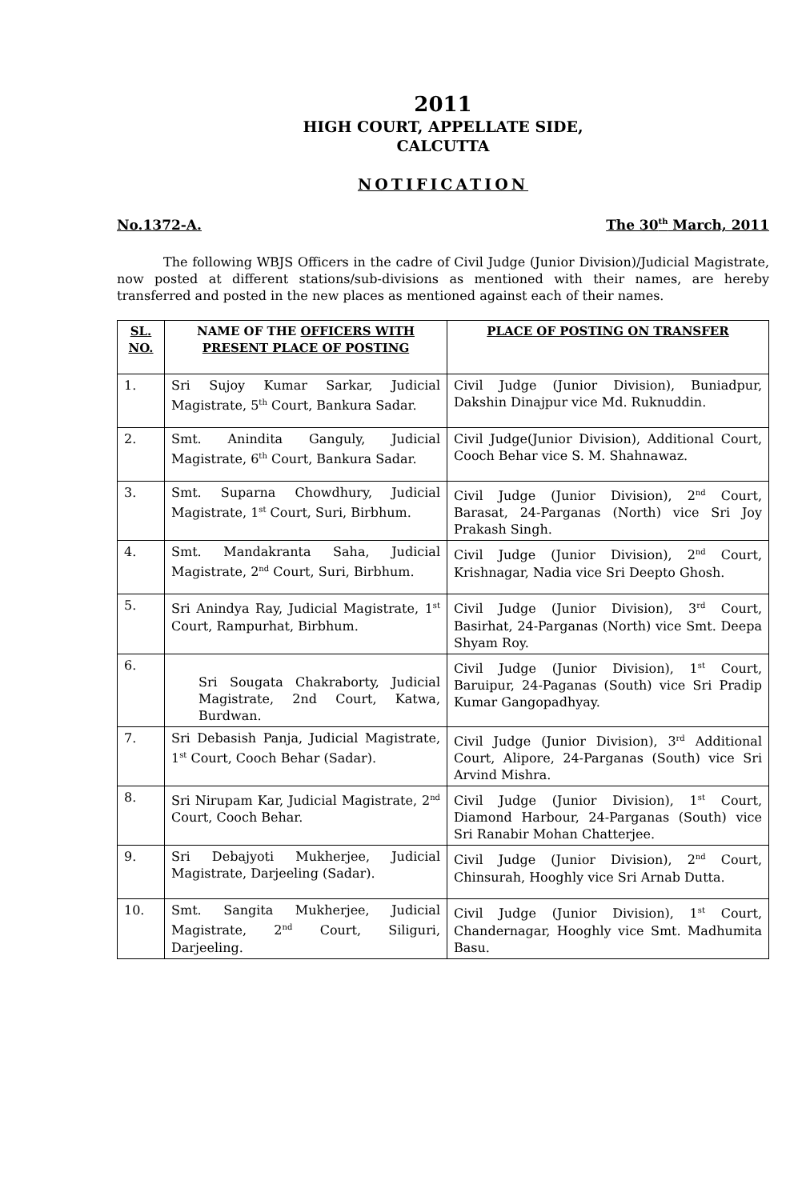2011
HIGH COURT, APPELLATE SIDE,
CALCUTTA
NOTIFICATION
No.1372-A. The 30<sup>th</sup> March, 2011
The following WBJS Officers in the cadre of Civil Judge (Junior Division)/Judicial Magistrate, now posted at different stations/sub-divisions as mentioned with their names, are hereby transferred and posted in the new places as mentioned against each of their names.
| SL. NO. | NAME OF THE OFFICERS WITH PRESENT PLACE OF POSTING | PLACE OF POSTING ON TRANSFER |
| --- | --- | --- |
| 1. | Sri Sujoy Kumar Sarkar, Judicial Magistrate, 5<sup>th</sup> Court, Bankura Sadar. | Civil Judge (Junior Division), Buniadpur, Dakshin Dinajpur vice Md. Ruknuddin. |
| 2. | Smt. Anindita Ganguly, Judicial Magistrate, 6<sup>th</sup> Court, Bankura Sadar. | Civil Judge(Junior Division), Additional Court, Cooch Behar vice S. M. Shahnawaz. |
| 3. | Smt. Suparna Chowdhury, Judicial Magistrate, 1<sup>st</sup> Court, Suri, Birbhum. | Civil Judge (Junior Division), 2<sup>nd</sup> Court, Barasat, 24-Parganas (North) vice Sri Joy Prakash Singh. |
| 4. | Smt. Mandakranta Saha, Judicial Magistrate, 2<sup>nd</sup> Court, Suri, Birbhum. | Civil Judge (Junior Division), 2<sup>nd</sup> Court, Krishnagar, Nadia vice Sri Deepto Ghosh. |
| 5. | Sri Anindya Ray, Judicial Magistrate, 1<sup>st</sup> Court, Rampurhat, Birbhum. | Civil Judge (Junior Division), 3<sup>rd</sup> Court, Basirhat, 24-Parganas (North) vice Smt. Deepa Shyam Roy. |
| 6. | Sri Sougata Chakraborty, Judicial Magistrate, 2nd Court, Katwa, Burdwan. | Civil Judge (Junior Division), 1<sup>st</sup> Court, Baruipur, 24-Paganas (South) vice Sri Pradip Kumar Gangopadhyay. |
| 7. | Sri Debasish Panja, Judicial Magistrate, 1<sup>st</sup> Court, Cooch Behar (Sadar). | Civil Judge (Junior Division), 3<sup>rd</sup> Additional Court, Alipore, 24-Parganas (South) vice Sri Arvind Mishra. |
| 8. | Sri Nirupam Kar, Judicial Magistrate, 2<sup>nd</sup> Court, Cooch Behar. | Civil Judge (Junior Division), 1<sup>st</sup> Court, Diamond Harbour, 24-Parganas (South) vice Sri Ranabir Mohan Chatterjee. |
| 9. | Sri Debajyoti Mukherjee, Judicial Magistrate, Darjeeling (Sadar). | Civil Judge (Junior Division), 2<sup>nd</sup> Court, Chinsurah, Hooghly vice Sri Arnab Dutta. |
| 10. | Smt. Sangita Mukherjee, Judicial Magistrate, 2<sup>nd</sup> Court, Siliguri, Darjeeling. | Civil Judge (Junior Division), 1<sup>st</sup> Court, Chandernagar, Hooghly vice Smt. Madhumita Basu. |